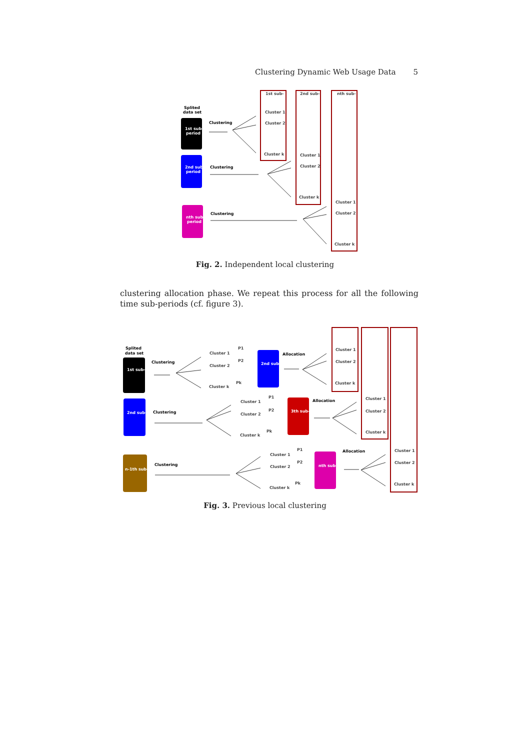Clustering Dynamic Web Usage Data 5
Splited
data set
1st sub-
period
2nd sub-
period
nth sub-
period
Clustering
Clustering
Clustering
1st sub-
2nd sub-
nth sub-
Cluster 1
Cluster 2
Cluster k
Cluster 1
Cluster 2
Cluster k
Cluster 1
Cluster 2
Cluster k
Splited
data set
Clustering
Clustering
Clustering
1st sub-
2nd sub-
n-1th sub-
2nd sub-
3th sub-
nth sub-
Allocation
Allocation
Allocation
Cluster 1
Cluster 2
Cluster k
Cluster 1
Cluster 2
Cluster k
Cluster 1
Cluster 2
Cluster k
Cluster 1
Cluster 2
Cluster k
Cluster 1
Cluster 2
Cluster k
Cluster 1
Cluster 2
Cluster k
P1
P2
Pk
P1
P2
Pk
P1
P2
Pk
Fig. 2. Independent local clustering
clustering allocation phase. We repeat this process for all the following time sub-periods (cf. figure 3).
Fig. 3. Previous local clustering